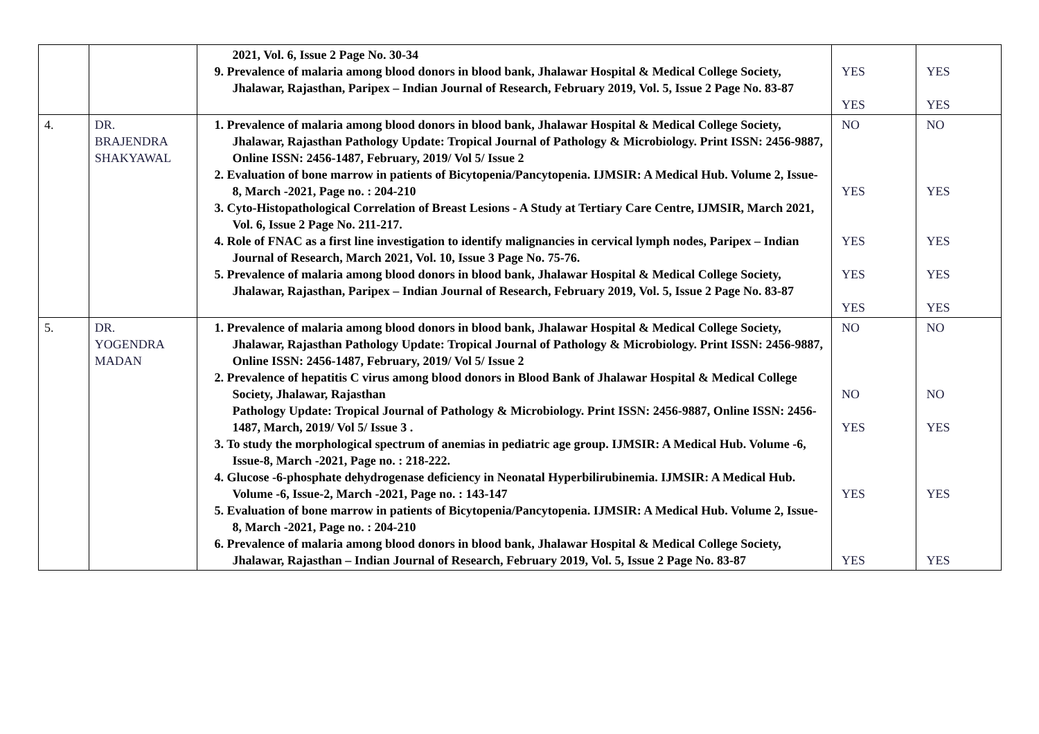| | | 2021, Vol. 6, Issue 2 Page No. 30-34 9. Prevalence of malaria among blood donors in blood bank, Jhalawar Hospital & Medical College Society, Jhalawar, Rajasthan, Paripex – Indian Journal of Research, February 2019, Vol. 5, Issue 2 Page No. 83-87 | YES YES | YES YES |
| 4. | DR. BRAJENDRA SHAKYAWAL | 1. Prevalence of malaria among blood donors in blood bank, Jhalawar Hospital & Medical College Society, Jhalawar, Rajasthan Pathology Update: Tropical Journal of Pathology & Microbiology. Print ISSN: 2456-9887, Online ISSN: 2456-1487, February, 2019/ Vol 5/ Issue 2 2. Evaluation of bone marrow in patients of Bicytopenia/Pancytopenia. IJMSIR: A Medical Hub. Volume 2, Issue-8, March -2021, Page no. : 204-210 3. Cyto-Histopathological Correlation of Breast Lesions - A Study at Tertiary Care Centre, IJMSIR, March 2021, Vol. 6, Issue 2 Page No. 211-217. 4. Role of FNAC as a first line investigation to identify malignancies in cervical lymph nodes, Paripex – Indian Journal of Research, March 2021, Vol. 10, Issue 3 Page No. 75-76. 5. Prevalence of malaria among blood donors in blood bank, Jhalawar Hospital & Medical College Society, Jhalawar, Rajasthan, Paripex – Indian Journal of Research, February 2019, Vol. 5, Issue 2 Page No. 83-87 | NO YES YES YES YES | NO YES YES YES YES |
| 5. | DR. YOGENDRA MADAN | 1. Prevalence of malaria among blood donors in blood bank, Jhalawar Hospital & Medical College Society, Jhalawar, Rajasthan Pathology Update: Tropical Journal of Pathology & Microbiology. Print ISSN: 2456-9887, Online ISSN: 2456-1487, February, 2019/ Vol 5/ Issue 2 2. Prevalence of hepatitis C virus among blood donors in Blood Bank of Jhalawar Hospital & Medical College Society, Jhalawar, Rajasthan Pathology Update: Tropical Journal of Pathology & Microbiology. Print ISSN: 2456-9887, Online ISSN: 2456-1487, March, 2019/ Vol 5/ Issue 3 . 3. To study the morphological spectrum of anemias in pediatric age group. IJMSIR: A Medical Hub. Volume -6, Issue-8, March -2021, Page no. : 218-222. 4. Glucose -6-phosphate dehydrogenase deficiency in Neonatal Hyperbilirubinemia. IJMSIR: A Medical Hub. Volume -6, Issue-2, March -2021, Page no. : 143-147 5. Evaluation of bone marrow in patients of Bicytopenia/Pancytopenia. IJMSIR: A Medical Hub. Volume 2, Issue-8, March -2021, Page no. : 204-210 6. Prevalence of malaria among blood donors in blood bank, Jhalawar Hospital & Medical College Society, Jhalawar, Rajasthan – Indian Journal of Research, February 2019, Vol. 5, Issue 2 Page No. 83-87 | NO NO YES YES YES | NO NO YES YES YES |